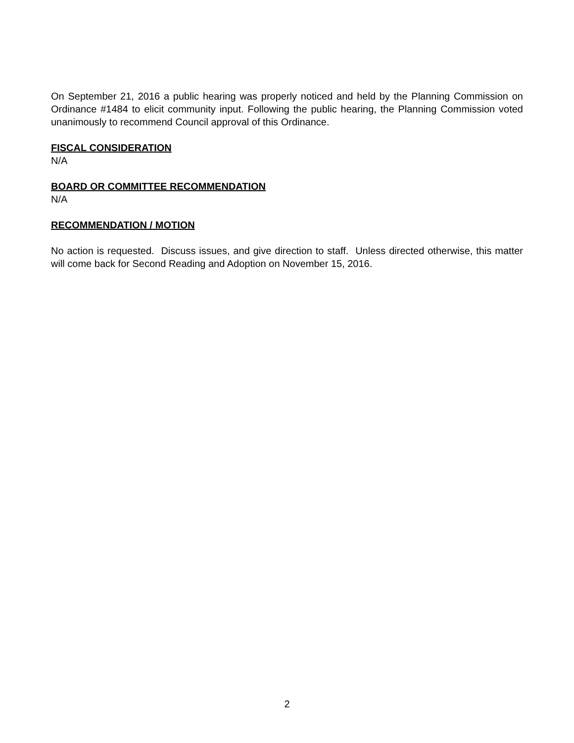On September 21, 2016 a public hearing was properly noticed and held by the Planning Commission on Ordinance #1484 to elicit community input. Following the public hearing, the Planning Commission voted unanimously to recommend Council approval of this Ordinance.
FISCAL CONSIDERATION
N/A
BOARD OR COMMITTEE RECOMMENDATION
N/A
RECOMMENDATION / MOTION
No action is requested. Discuss issues, and give direction to staff. Unless directed otherwise, this matter will come back for Second Reading and Adoption on November 15, 2016.
2